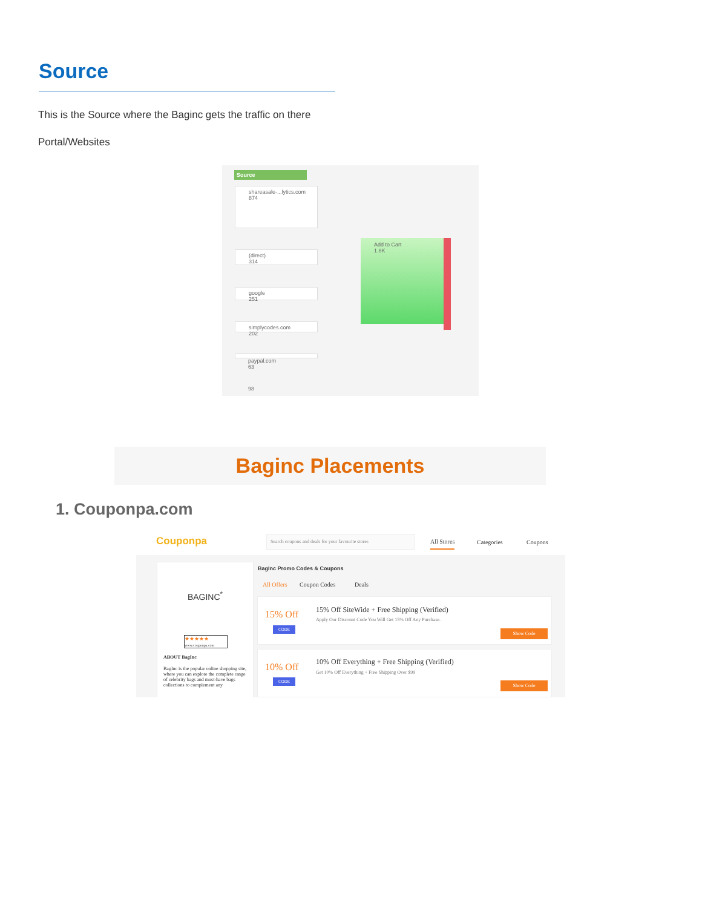Source
This is the Source where the Baginc gets the traffic on there
Portal/Websites
Source
shareasale-...lytics.com
874
(direct)
314
google
251
simplycodes.com
202
paypal.com
63
98
Add to Cart
1.8K
Baginc Placements
1. Couponpa.com
Couponpa
Search coupons and deals for your favourite stores
All Stores Categories Coupons
BAGINC<sup>*</sup>
★★★★★
www.couponpa.com
ABOUT BagInc
BagInc is the popular online shopping site, where you can explore the complete range of celebrity bags and must-have bags collections to complement any
BagInc Promo Codes & Coupons
All Offers Coupon Codes Deals
15% Off
CODE
15% Off SiteWide + Free Shipping (Verified)
Apply Our Discount Code You Will Get 15% Off Any Purchase.
Show Code
10% Off
CODE
10% Off Everything + Free Shipping (Verified)
Get 10% Off Everything + Free Shipping Over $99
Show Code